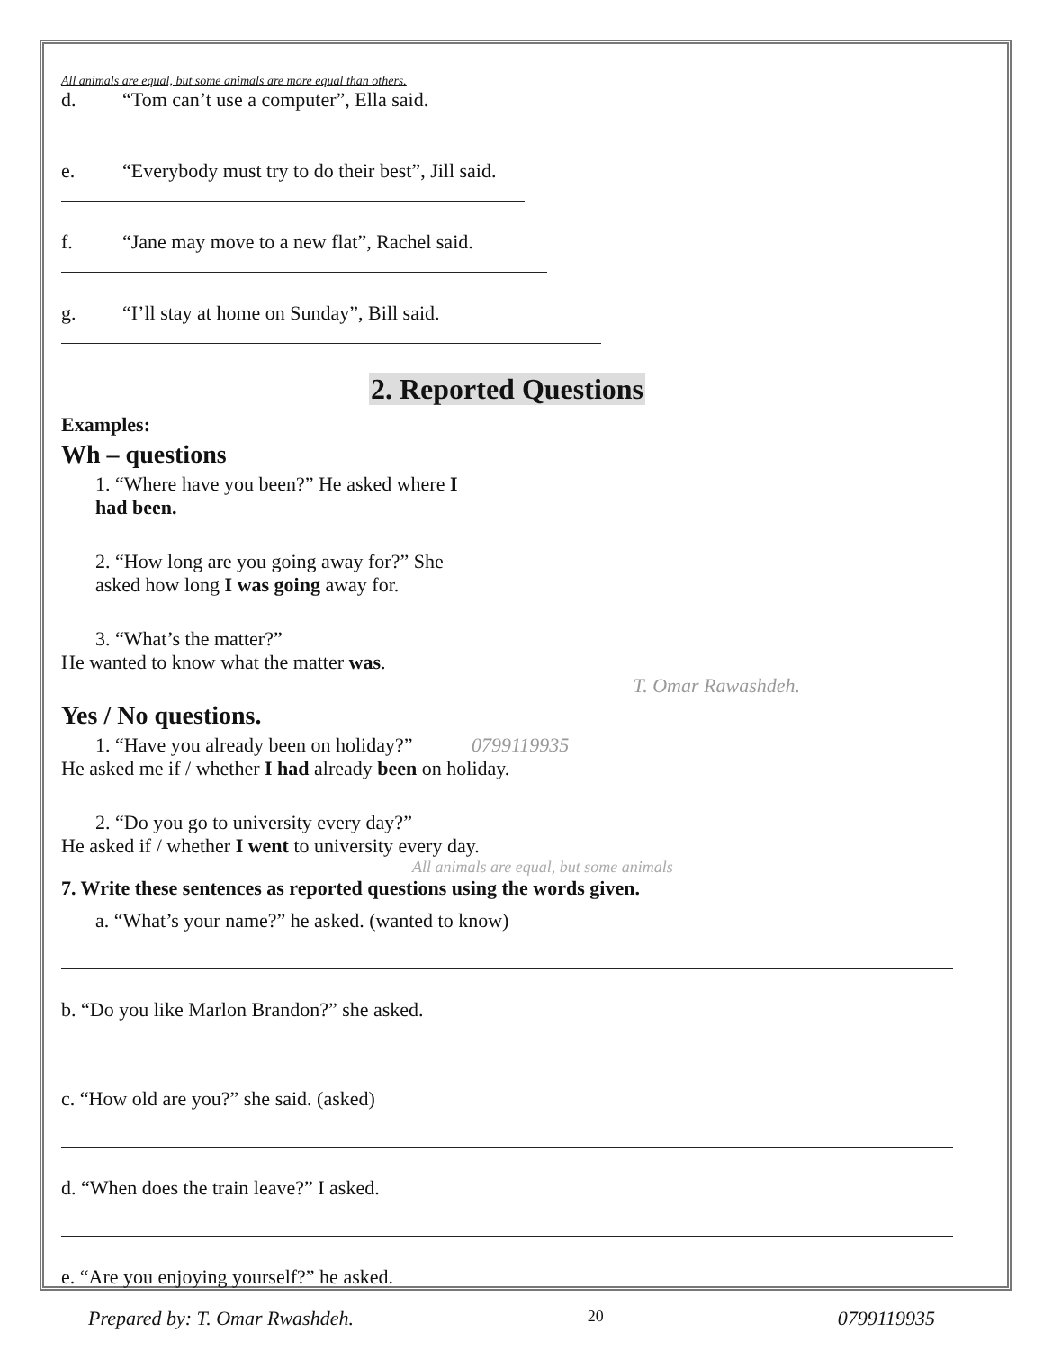All animals are equal, but some animals are more equal than others.
d. “Tom can’t use a computer”, Ella said.
e. “Everybody must try to do their best”, Jill said.
f. “Jane may move to a new flat”, Rachel said.
g. “I’ll stay at home on Sunday”, Bill said.
2. Reported Questions
Examples:
Wh – questions
1. “Where have you been?” He asked where I
had been.
2. “How long are you going away for?” She
asked how long I was going away for.
3. “What’s the matter?”
He wanted to know what the matter was.
T. Omar Rawashdeh.
Yes / No questions.
1. “Have you already been on holiday?” 0799119935
He asked me if / whether I had already been on holiday.
2. “Do you go to university every day?”
He asked if / whether I went to university every day.
All animals are equal, but some animals
7. Write these sentences as reported questions using the words given.
a. “What’s your name?” he asked. (wanted to know)
b. “Do you like Marlon Brandon?” she asked.
c. “How old are you?” she said. (asked)
d. “When does the train leave?” I asked.
e. “Are you enjoying yourself?” he asked.
Prepared by: T. Omar Rwashdeh. 20 0799119935